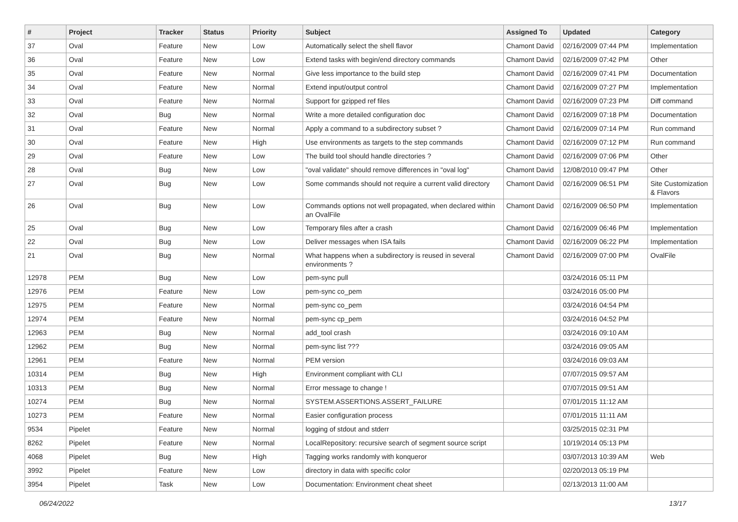| # | Project | Tracker | Status | Priority | Subject | Assigned To | Updated | Category |
| --- | --- | --- | --- | --- | --- | --- | --- | --- |
| 37 | Oval | Feature | New | Low | Automatically select the shell flavor | Chamont David | 02/16/2009 07:44 PM | Implementation |
| 36 | Oval | Feature | New | Low | Extend tasks with begin/end directory commands | Chamont David | 02/16/2009 07:42 PM | Other |
| 35 | Oval | Feature | New | Normal | Give less importance to the build step | Chamont David | 02/16/2009 07:41 PM | Documentation |
| 34 | Oval | Feature | New | Normal | Extend input/output control | Chamont David | 02/16/2009 07:27 PM | Implementation |
| 33 | Oval | Feature | New | Normal | Support for gzipped ref files | Chamont David | 02/16/2009 07:23 PM | Diff command |
| 32 | Oval | Bug | New | Normal | Write a more detailed configuration doc | Chamont David | 02/16/2009 07:18 PM | Documentation |
| 31 | Oval | Feature | New | Normal | Apply a command to a subdirectory subset ? | Chamont David | 02/16/2009 07:14 PM | Run command |
| 30 | Oval | Feature | New | High | Use environments as targets to the step commands | Chamont David | 02/16/2009 07:12 PM | Run command |
| 29 | Oval | Feature | New | Low | The build tool should handle directories ? | Chamont David | 02/16/2009 07:06 PM | Other |
| 28 | Oval | Bug | New | Low | "oval validate" should remove differences in "oval log" | Chamont David | 12/08/2010 09:47 PM | Other |
| 27 | Oval | Bug | New | Low | Some commands should not require a current valid directory | Chamont David | 02/16/2009 06:51 PM | Site Customization & Flavors |
| 26 | Oval | Bug | New | Low | Commands options not well propagated, when declared within an OvalFile | Chamont David | 02/16/2009 06:50 PM | Implementation |
| 25 | Oval | Bug | New | Low | Temporary files after a crash | Chamont David | 02/16/2009 06:46 PM | Implementation |
| 22 | Oval | Bug | New | Low | Deliver messages when ISA fails | Chamont David | 02/16/2009 06:22 PM | Implementation |
| 21 | Oval | Bug | New | Normal | What happens when a subdirectory is reused in several environments ? | Chamont David | 02/16/2009 07:00 PM | OvalFile |
| 12978 | PEM | Bug | New | Low | pem-sync pull | | 03/24/2016 05:11 PM | |
| 12976 | PEM | Feature | New | Low | pem-sync co_pem | | 03/24/2016 05:00 PM | |
| 12975 | PEM | Feature | New | Normal | pem-sync co_pem | | 03/24/2016 04:54 PM | |
| 12974 | PEM | Feature | New | Normal | pem-sync cp_pem | | 03/24/2016 04:52 PM | |
| 12963 | PEM | Bug | New | Normal | add_tool crash | | 03/24/2016 09:10 AM | |
| 12962 | PEM | Bug | New | Normal | pem-sync list ??? | | 03/24/2016 09:05 AM | |
| 12961 | PEM | Feature | New | Normal | PEM version | | 03/24/2016 09:03 AM | |
| 10314 | PEM | Bug | New | High | Environment compliant with CLI | | 07/07/2015 09:57 AM | |
| 10313 | PEM | Bug | New | Normal | Error message to change ! | | 07/07/2015 09:51 AM | |
| 10274 | PEM | Bug | New | Normal | SYSTEM.ASSERTIONS.ASSERT_FAILURE | | 07/01/2015 11:12 AM | |
| 10273 | PEM | Feature | New | Normal | Easier configuration process | | 07/01/2015 11:11 AM | |
| 9534 | Pipelet | Feature | New | Normal | logging of stdout and stderr | | 03/25/2015 02:31 PM | |
| 8262 | Pipelet | Feature | New | Normal | LocalRepository: recursive search of segment source script | | 10/19/2014 05:13 PM | |
| 4068 | Pipelet | Bug | New | High | Tagging works randomly with konqueror | | 03/07/2013 10:39 AM | Web |
| 3992 | Pipelet | Feature | New | Low | directory in data with specific color | | 02/20/2013 05:19 PM | |
| 3954 | Pipelet | Task | New | Low | Documentation: Environment cheat sheet | | 02/13/2013 11:00 AM | |
06/24/2022 13/17